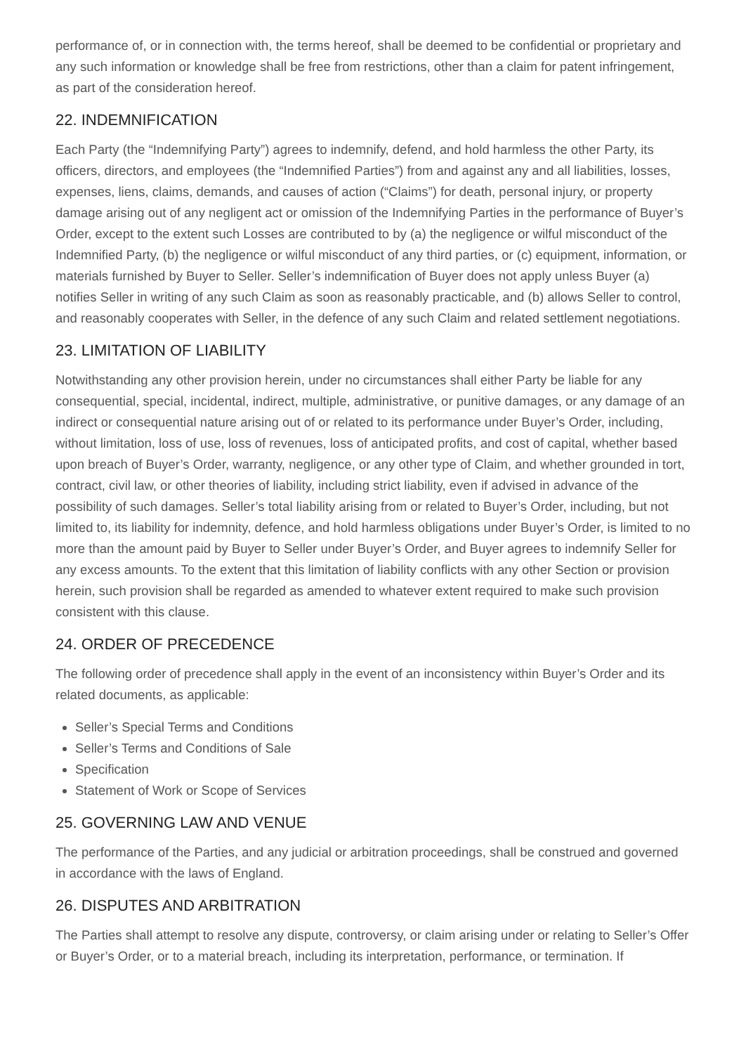performance of, or in connection with, the terms hereof, shall be deemed to be confidential or proprietary and any such information or knowledge shall be free from restrictions, other than a claim for patent infringement, as part of the consideration hereof.
22. INDEMNIFICATION
Each Party (the “Indemnifying Party”) agrees to indemnify, defend, and hold harmless the other Party, its officers, directors, and employees (the “Indemnified Parties”) from and against any and all liabilities, losses, expenses, liens, claims, demands, and causes of action (“Claims”) for death, personal injury, or property damage arising out of any negligent act or omission of the Indemnifying Parties in the performance of Buyer’s Order, except to the extent such Losses are contributed to by (a) the negligence or wilful misconduct of the Indemnified Party, (b) the negligence or wilful misconduct of any third parties, or (c) equipment, information, or materials furnished by Buyer to Seller. Seller’s indemnification of Buyer does not apply unless Buyer (a) notifies Seller in writing of any such Claim as soon as reasonably practicable, and (b) allows Seller to control, and reasonably cooperates with Seller, in the defence of any such Claim and related settlement negotiations.
23. LIMITATION OF LIABILITY
Notwithstanding any other provision herein, under no circumstances shall either Party be liable for any consequential, special, incidental, indirect, multiple, administrative, or punitive damages, or any damage of an indirect or consequential nature arising out of or related to its performance under Buyer’s Order, including, without limitation, loss of use, loss of revenues, loss of anticipated profits, and cost of capital, whether based upon breach of Buyer’s Order, warranty, negligence, or any other type of Claim, and whether grounded in tort, contract, civil law, or other theories of liability, including strict liability, even if advised in advance of the possibility of such damages. Seller’s total liability arising from or related to Buyer’s Order, including, but not limited to, its liability for indemnity, defence, and hold harmless obligations under Buyer’s Order, is limited to no more than the amount paid by Buyer to Seller under Buyer’s Order, and Buyer agrees to indemnify Seller for any excess amounts. To the extent that this limitation of liability conflicts with any other Section or provision herein, such provision shall be regarded as amended to whatever extent required to make such provision consistent with this clause.
24. ORDER OF PRECEDENCE
The following order of precedence shall apply in the event of an inconsistency within Buyer’s Order and its related documents, as applicable:
Seller’s Special Terms and Conditions
Seller’s Terms and Conditions of Sale
Specification
Statement of Work or Scope of Services
25. GOVERNING LAW AND VENUE
The performance of the Parties, and any judicial or arbitration proceedings, shall be construed and governed in accordance with the laws of England.
26. DISPUTES AND ARBITRATION
The Parties shall attempt to resolve any dispute, controversy, or claim arising under or relating to Seller’s Offer or Buyer’s Order, or to a material breach, including its interpretation, performance, or termination. If